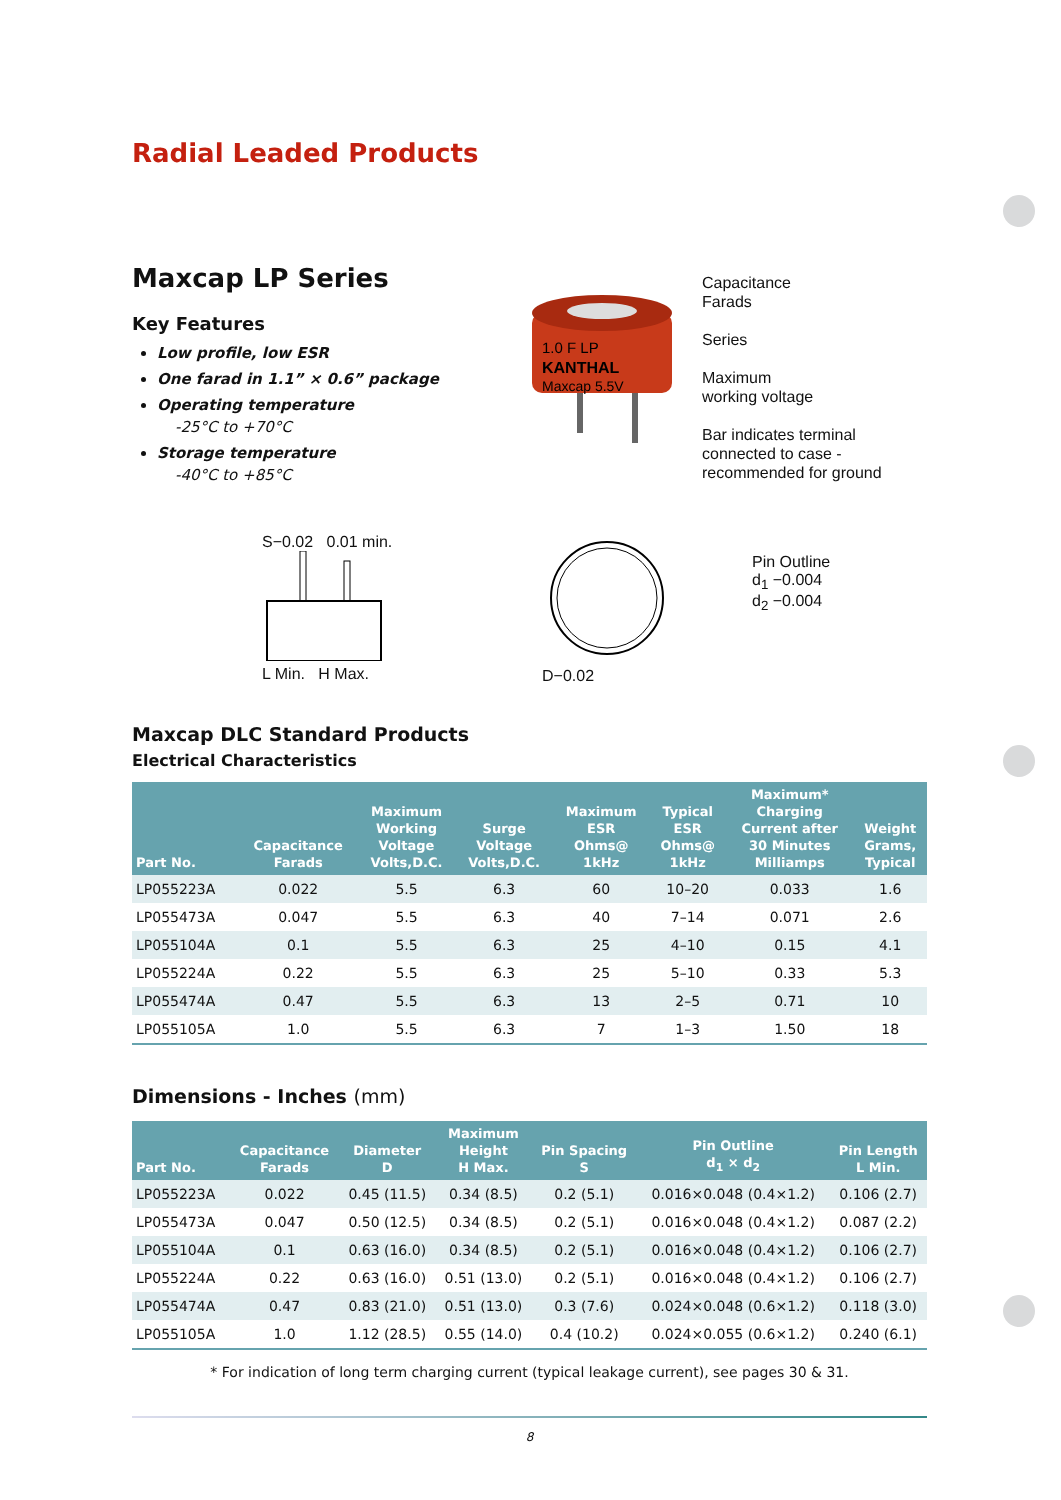Radial Leaded Products
Maxcap LP Series
Key Features
Low profile, low ESR
One farad in 1.1” × 0.6” package
Operating temperature
-25°C to +70°C
Storage temperature
-40°C to +85°C
1.0 F LP
KANTHAL
Maxcap 5.5V
Capacitance
Farads
Series
Maximum
working voltage
Bar indicates terminal
connected to case -
recommended for ground
S−0.02 0.01 min.
L Min. H Max.
D−0.02
Pin Outline
d<sub>1</sub> −0.004
d<sub>2</sub> −0.004
Maxcap DLC Standard Products
Electrical Characteristics
| Part No. | Capacitance Farads | Maximum Working Voltage Volts,D.C. | Surge Voltage Volts,D.C. | Maximum ESR Ohms@ 1kHz | Typical ESR Ohms@ 1kHz | Maximum* Charging Current after 30 Minutes Milliamps | Weight Grams, Typical |
| --- | --- | --- | --- | --- | --- | --- | --- |
| LP055223A | 0.022 | 5.5 | 6.3 | 60 | 10–20 | 0.033 | 1.6 |
| LP055473A | 0.047 | 5.5 | 6.3 | 40 | 7–14 | 0.071 | 2.6 |
| LP055104A | 0.1 | 5.5 | 6.3 | 25 | 4–10 | 0.15 | 4.1 |
| LP055224A | 0.22 | 5.5 | 6.3 | 25 | 5–10 | 0.33 | 5.3 |
| LP055474A | 0.47 | 5.5 | 6.3 | 13 | 2–5 | 0.71 | 10 |
| LP055105A | 1.0 | 5.5 | 6.3 | 7 | 1–3 | 1.50 | 18 |
Dimensions - Inches (mm)
| Part No. | Capacitance Farads | Diameter D | Maximum Height H Max. | Pin Spacing S | Pin Outline d<sub>1</sub> × d<sub>2</sub> | Pin Length L Min. |
| --- | --- | --- | --- | --- | --- | --- |
| LP055223A | 0.022 | 0.45 (11.5) | 0.34 (8.5) | 0.2 (5.1) | 0.016×0.048 (0.4×1.2) | 0.106 (2.7) |
| LP055473A | 0.047 | 0.50 (12.5) | 0.34 (8.5) | 0.2 (5.1) | 0.016×0.048 (0.4×1.2) | 0.087 (2.2) |
| LP055104A | 0.1 | 0.63 (16.0) | 0.34 (8.5) | 0.2 (5.1) | 0.016×0.048 (0.4×1.2) | 0.106 (2.7) |
| LP055224A | 0.22 | 0.63 (16.0) | 0.51 (13.0) | 0.2 (5.1) | 0.016×0.048 (0.4×1.2) | 0.106 (2.7) |
| LP055474A | 0.47 | 0.83 (21.0) | 0.51 (13.0) | 0.3 (7.6) | 0.024×0.048 (0.6×1.2) | 0.118 (3.0) |
| LP055105A | 1.0 | 1.12 (28.5) | 0.55 (14.0) | 0.4 (10.2) | 0.024×0.055 (0.6×1.2) | 0.240 (6.1) |
* For indication of long term charging current (typical leakage current), see pages 30 & 31.
8